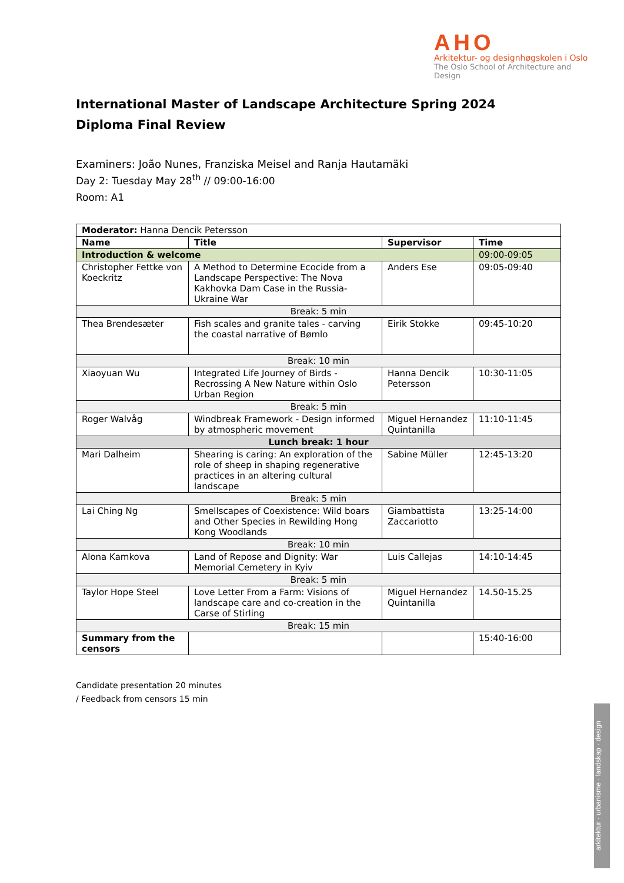AHO
Arkitektur- og designhøgskolen i Oslo
The Oslo School of Architecture and Design
International Master of Landscape Architecture Spring 2024
Diploma Final Review
Examiners: João Nunes, Franziska Meisel and Ranja Hautamäki
Day 2: Tuesday May 28<sup>th</sup> // 09:00-16:00
Room: A1
| Moderator: Hanna Dencik Petersson | | | |
| Name | Title | Supervisor | Time |
| Introduction & welcome | | | 09:00-09:05 |
| Christopher Fettke von Koeckritz | A Method to Determine Ecocide from a Landscape Perspective: The Nova Kakhovka Dam Case in the Russia-Ukraine War | Anders Ese | 09:05-09:40 |
| Break: 5 min | | | |
| Thea Brendesæter | Fish scales and granite tales - carving the coastal narrative of Bømlo | Eirik Stokke | 09:45-10:20 |
| Break: 10 min | | | |
| Xiaoyuan Wu | Integrated Life Journey of Birds - Recrossing A New Nature within Oslo Urban Region | Hanna Dencik Petersson | 10:30-11:05 |
| Break: 5 min | | | |
| Roger Walvåg | Windbreak Framework - Design informed by atmospheric movement | Miguel Hernandez Quintanilla | 11:10-11:45 |
| Lunch break: 1 hour | | | |
| Mari Dalheim | Shearing is caring: An exploration of the role of sheep in shaping regenerative practices in an altering cultural landscape | Sabine Müller | 12:45-13:20 |
| Break: 5 min | | | |
| Lai Ching Ng | Smellscapes of Coexistence: Wild boars and Other Species in Rewilding Hong Kong Woodlands | Giambattista Zaccariotto | 13:25-14:00 |
| Break: 10 min | | | |
| Alona Kamkova | Land of Repose and Dignity: War Memorial Cemetery in Kyiv | Luis Callejas | 14:10-14:45 |
| Break: 5 min | | | |
| Taylor Hope Steel | Love Letter From a Farm: Visions of landscape care and co-creation in the Carse of Stirling | Miguel Hernandez Quintanilla | 14.50-15.25 |
| Break: 15 min | | | |
| Summary from the censors | | | 15:40-16:00 |
Candidate presentation 20 minutes
/ Feedback from censors 15 min
arkitektur · urbanisme · landskap · design